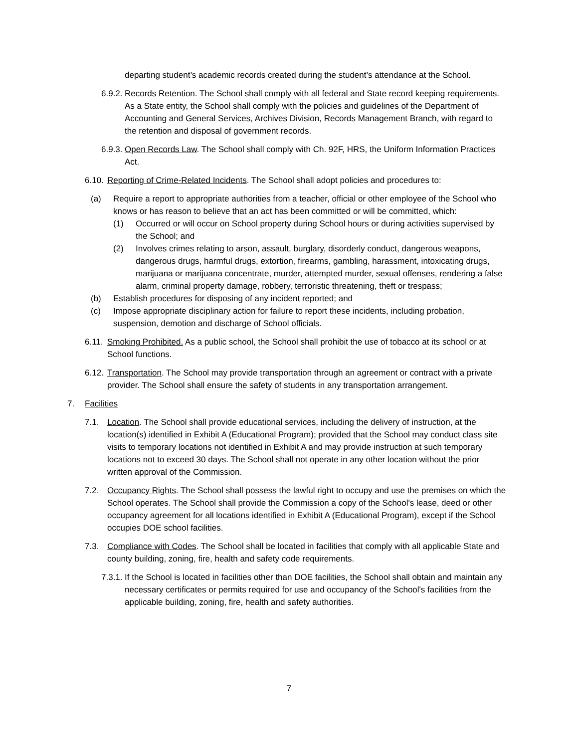departing student’s academic records created during the student’s attendance at the School.
6.9.2.
Records Retention. The School shall comply with all federal and State record keeping requirements. As a State entity, the School shall comply with the policies and guidelines of the Department of Accounting and General Services, Archives Division, Records Management Branch, with regard to the retention and disposal of government records.
6.9.3.
Open Records Law. The School shall comply with Ch. 92F, HRS, the Uniform Information Practices Act.
6.10.
Reporting of Crime-Related Incidents. The School shall adopt policies and procedures to:
(a) Require a report to appropriate authorities from a teacher, official or other employee of the School who knows or has reason to believe that an act has been committed or will be committed, which:
(1) Occurred or will occur on School property during School hours or during activities supervised by the School; and
(2) Involves crimes relating to arson, assault, burglary, disorderly conduct, dangerous weapons, dangerous drugs, harmful drugs, extortion, firearms, gambling, harassment, intoxicating drugs, marijuana or marijuana concentrate, murder, attempted murder, sexual offenses, rendering a false alarm, criminal property damage, robbery, terroristic threatening, theft or trespass;
(b) Establish procedures for disposing of any incident reported; and
(c) Impose appropriate disciplinary action for failure to report these incidents, including probation, suspension, demotion and discharge of School officials.
6.11.
Smoking Prohibited. As a public school, the School shall prohibit the use of tobacco at its school or at School functions.
6.12.
Transportation. The School may provide transportation through an agreement or contract with a private provider. The School shall ensure the safety of students in any transportation arrangement.
7. Facilities
7.1. Location. The School shall provide educational services, including the delivery of instruction, at the location(s) identified in Exhibit A (Educational Program); provided that the School may conduct class site visits to temporary locations not identified in Exhibit A and may provide instruction at such temporary locations not to exceed 30 days. The School shall not operate in any other location without the prior written approval of the Commission.
7.2. Occupancy Rights. The School shall possess the lawful right to occupy and use the premises on which the School operates. The School shall provide the Commission a copy of the School's lease, deed or other occupancy agreement for all locations identified in Exhibit A (Educational Program), except if the School occupies DOE school facilities.
7.3. Compliance with Codes. The School shall be located in facilities that comply with all applicable State and county building, zoning, fire, health and safety code requirements.
7.3.1.
If the School is located in facilities other than DOE facilities, the School shall obtain and maintain any necessary certificates or permits required for use and occupancy of the School's facilities from the applicable building, zoning, fire, health and safety authorities.
7